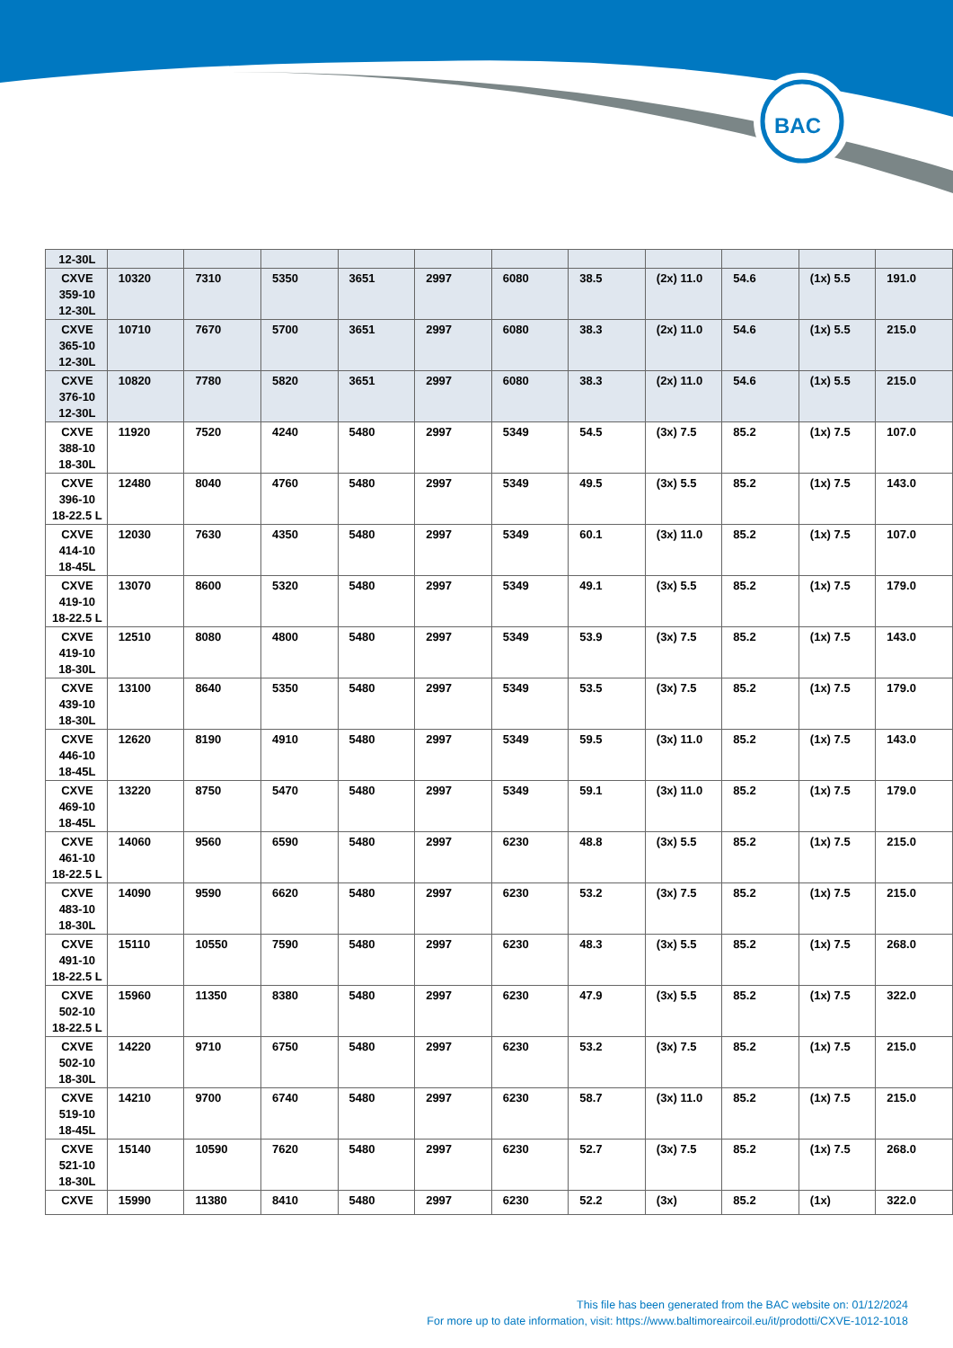BAC
| 12-30L | | | | | | | | | | | |
| CXVE 359-10 12-30L | 10320 | 7310 | 5350 | 3651 | 2997 | 6080 | 38.5 | (2x) 11.0 | 54.6 | (1x) 5.5 | 191.0 |
| CXVE 365-10 12-30L | 10710 | 7670 | 5700 | 3651 | 2997 | 6080 | 38.3 | (2x) 11.0 | 54.6 | (1x) 5.5 | 215.0 |
| CXVE 376-10 12-30L | 10820 | 7780 | 5820 | 3651 | 2997 | 6080 | 38.3 | (2x) 11.0 | 54.6 | (1x) 5.5 | 215.0 |
| CXVE 388-10 18-30L | 11920 | 7520 | 4240 | 5480 | 2997 | 5349 | 54.5 | (3x) 7.5 | 85.2 | (1x) 7.5 | 107.0 |
| CXVE 396-10 18-22.5 L | 12480 | 8040 | 4760 | 5480 | 2997 | 5349 | 49.5 | (3x) 5.5 | 85.2 | (1x) 7.5 | 143.0 |
| CXVE 414-10 18-45L | 12030 | 7630 | 4350 | 5480 | 2997 | 5349 | 60.1 | (3x) 11.0 | 85.2 | (1x) 7.5 | 107.0 |
| CXVE 419-10 18-22.5 L | 13070 | 8600 | 5320 | 5480 | 2997 | 5349 | 49.1 | (3x) 5.5 | 85.2 | (1x) 7.5 | 179.0 |
| CXVE 419-10 18-30L | 12510 | 8080 | 4800 | 5480 | 2997 | 5349 | 53.9 | (3x) 7.5 | 85.2 | (1x) 7.5 | 143.0 |
| CXVE 439-10 18-30L | 13100 | 8640 | 5350 | 5480 | 2997 | 5349 | 53.5 | (3x) 7.5 | 85.2 | (1x) 7.5 | 179.0 |
| CXVE 446-10 18-45L | 12620 | 8190 | 4910 | 5480 | 2997 | 5349 | 59.5 | (3x) 11.0 | 85.2 | (1x) 7.5 | 143.0 |
| CXVE 469-10 18-45L | 13220 | 8750 | 5470 | 5480 | 2997 | 5349 | 59.1 | (3x) 11.0 | 85.2 | (1x) 7.5 | 179.0 |
| CXVE 461-10 18-22.5 L | 14060 | 9560 | 6590 | 5480 | 2997 | 6230 | 48.8 | (3x) 5.5 | 85.2 | (1x) 7.5 | 215.0 |
| CXVE 483-10 18-30L | 14090 | 9590 | 6620 | 5480 | 2997 | 6230 | 53.2 | (3x) 7.5 | 85.2 | (1x) 7.5 | 215.0 |
| CXVE 491-10 18-22.5 L | 15110 | 10550 | 7590 | 5480 | 2997 | 6230 | 48.3 | (3x) 5.5 | 85.2 | (1x) 7.5 | 268.0 |
| CXVE 502-10 18-22.5 L | 15960 | 11350 | 8380 | 5480 | 2997 | 6230 | 47.9 | (3x) 5.5 | 85.2 | (1x) 7.5 | 322.0 |
| CXVE 502-10 18-30L | 14220 | 9710 | 6750 | 5480 | 2997 | 6230 | 53.2 | (3x) 7.5 | 85.2 | (1x) 7.5 | 215.0 |
| CXVE 519-10 18-45L | 14210 | 9700 | 6740 | 5480 | 2997 | 6230 | 58.7 | (3x) 11.0 | 85.2 | (1x) 7.5 | 215.0 |
| CXVE 521-10 18-30L | 15140 | 10590 | 7620 | 5480 | 2997 | 6230 | 52.7 | (3x) 7.5 | 85.2 | (1x) 7.5 | 268.0 |
| CXVE | 15990 | 11380 | 8410 | 5480 | 2997 | 6230 | 52.2 | (3x) | 85.2 | (1x) | 322.0 |
This file has been generated from the BAC website on: 01/12/2024
For more up to date information, visit: https://www.baltimoreaircoil.eu/it/prodotti/CXVE-1012-1018